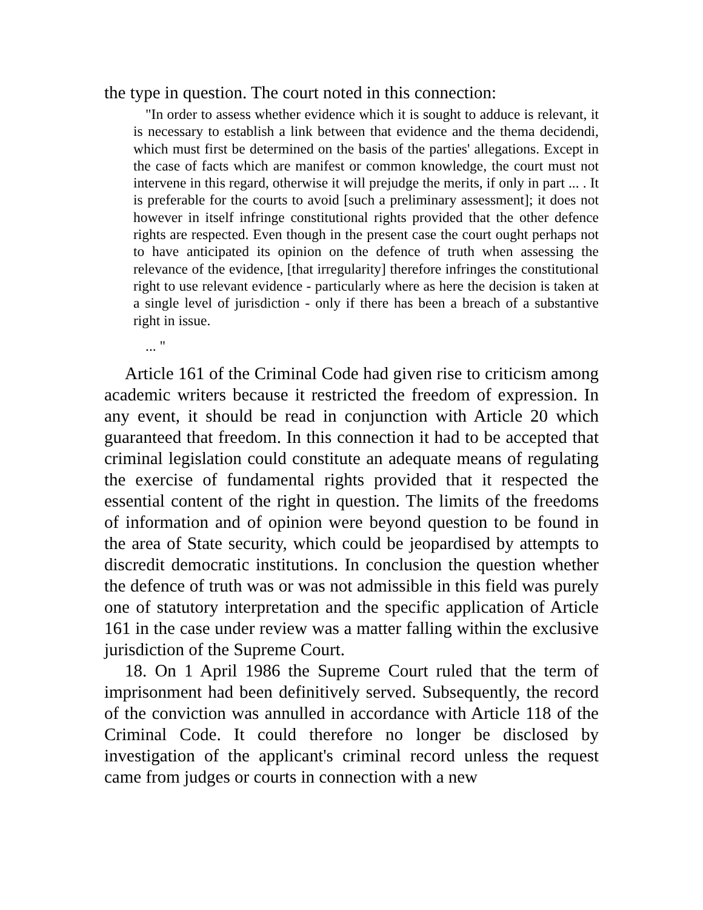the type in question. The court noted in this connection:
"In order to assess whether evidence which it is sought to adduce is relevant, it is necessary to establish a link between that evidence and the thema decidendi, which must first be determined on the basis of the parties' allegations. Except in the case of facts which are manifest or common knowledge, the court must not intervene in this regard, otherwise it will prejudge the merits, if only in part ... . It is preferable for the courts to avoid [such a preliminary assessment]; it does not however in itself infringe constitutional rights provided that the other defence rights are respected. Even though in the present case the court ought perhaps not to have anticipated its opinion on the defence of truth when assessing the relevance of the evidence, [that irregularity] therefore infringes the constitutional right to use relevant evidence - particularly where as here the decision is taken at a single level of jurisdiction - only if there has been a breach of a substantive right in issue.
... "
Article 161 of the Criminal Code had given rise to criticism among academic writers because it restricted the freedom of expression. In any event, it should be read in conjunction with Article 20 which guaranteed that freedom. In this connection it had to be accepted that criminal legislation could constitute an adequate means of regulating the exercise of fundamental rights provided that it respected the essential content of the right in question. The limits of the freedoms of information and of opinion were beyond question to be found in the area of State security, which could be jeopardised by attempts to discredit democratic institutions. In conclusion the question whether the defence of truth was or was not admissible in this field was purely one of statutory interpretation and the specific application of Article 161 in the case under review was a matter falling within the exclusive jurisdiction of the Supreme Court.
18. On 1 April 1986 the Supreme Court ruled that the term of imprisonment had been definitively served. Subsequently, the record of the conviction was annulled in accordance with Article 118 of the Criminal Code. It could therefore no longer be disclosed by investigation of the applicant's criminal record unless the request came from judges or courts in connection with a new